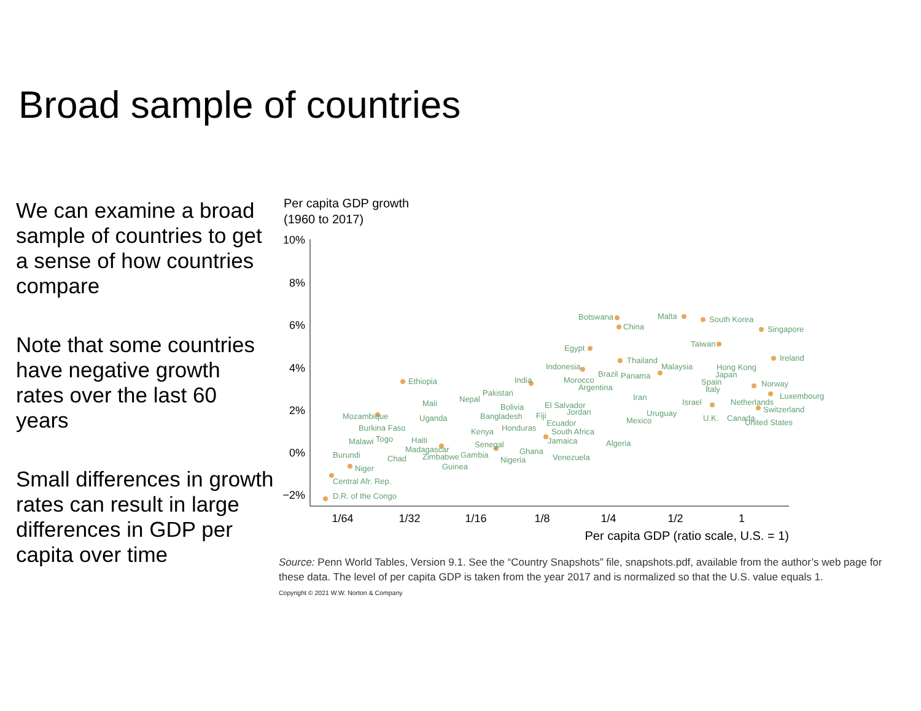Broad sample of countries
We can examine a broad sample of countries to get a sense of how countries compare
Note that some countries have negative growth rates over the last 60 years
Small differences in growth rates can result in large differences in GDP per capita over time
Per capita GDP growth
(1960 to 2017)
10%
8%
6%
4%
2%
0%
−2%
1/64
1/32
1/16
1/8
1/4
1/2
1
Per capita GDP (ratio scale, U.S. = 1)
Botswana
China
Malta
South Korea
Singapore
Taiwan
Egypt
Ireland
Thailand
Malaysia
Indonesia
Hong Kong
Japan
India
Ethiopia
Morocco
Brazil
Panama
Argentina
Spain
Italy
Norway
Pakistan
Nepal
Iran
Luxembourg
Israel
Netherlands
Mali
Bolivia
El Salvador
Switzerland
Jordan
Mozambique
Uganda
Bangladesh
Fiji
Uruguay
Mexico
U.K.
Canada
United States
Burkina Faso
Ecuador
Honduras
Kenya
South Africa
Malawi
Togo
Haiti
Senegal
Jamaica
Algeria
Madagascar
Burundi
Chad
Zimbabwe
Gambia
Ghana
Nigeria
Venezuela
Guinea
Niger
Central Afr. Rep.
D.R. of the Congo
Source: Penn World Tables, Version 9.1. See the “Country Snapshots” file, snapshots.pdf, available from the author’s web page for these data. The level of per capita GDP is taken from the year 2017 and is normalized so that the U.S. value equals 1.
Copyright © 2021 W.W. Norton & Company